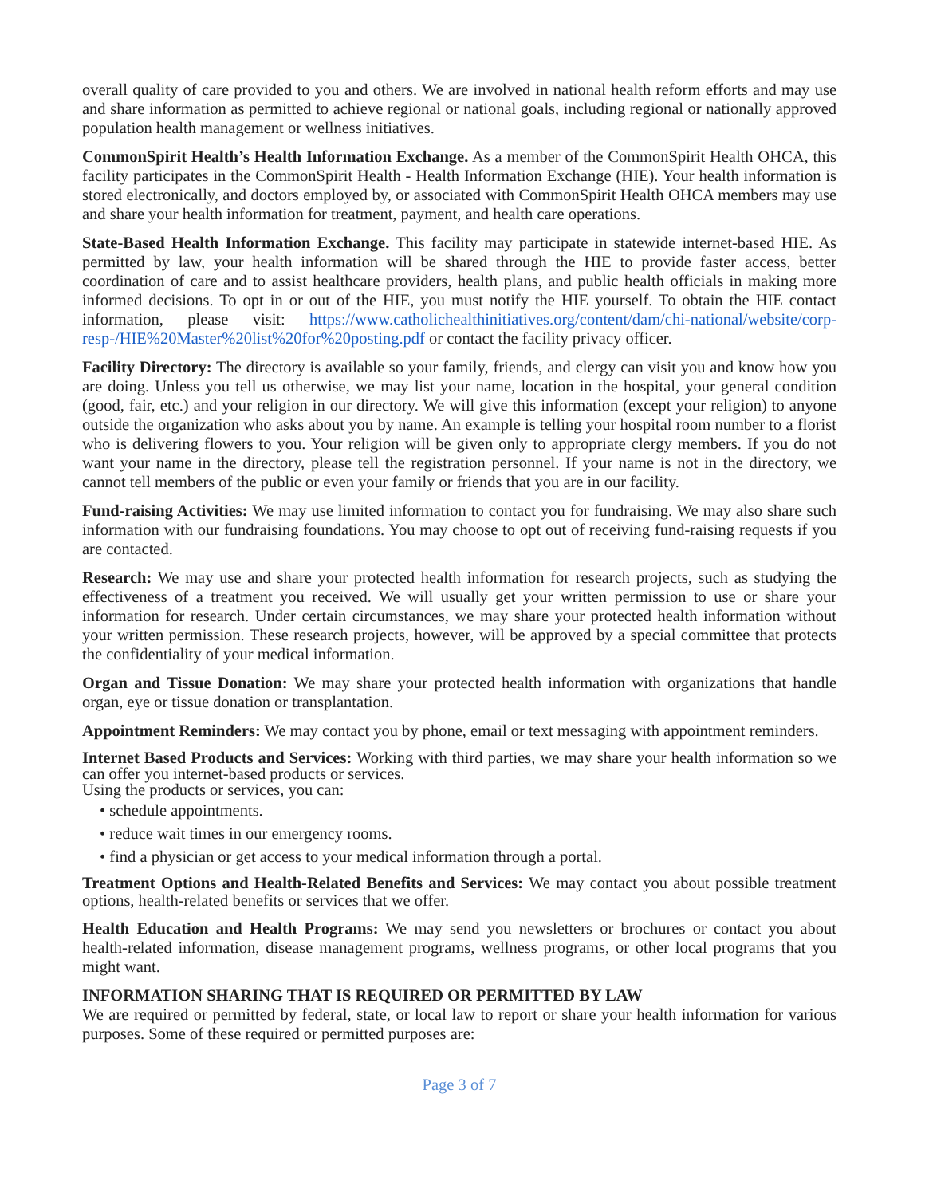overall quality of care provided to you and others. We are involved in national health reform efforts and may use and share information as permitted to achieve regional or national goals, including regional or nationally approved population health management or wellness initiatives.
CommonSpirit Health’s Health Information Exchange. As a member of the CommonSpirit Health OHCA, this facility participates in the CommonSpirit Health - Health Information Exchange (HIE). Your health information is stored electronically, and doctors employed by, or associated with CommonSpirit Health OHCA members may use and share your health information for treatment, payment, and health care operations.
State-Based Health Information Exchange. This facility may participate in statewide internet-based HIE. As permitted by law, your health information will be shared through the HIE to provide faster access, better coordination of care and to assist healthcare providers, health plans, and public health officials in making more informed decisions. To opt in or out of the HIE, you must notify the HIE yourself. To obtain the HIE contact information, please visit: https://www.catholichealthinitiatives.org/content/dam/chi-national/website/corp-resp-/HIE%20Master%20list%20for%20posting.pdf or contact the facility privacy officer.
Facility Directory: The directory is available so your family, friends, and clergy can visit you and know how you are doing. Unless you tell us otherwise, we may list your name, location in the hospital, your general condition (good, fair, etc.) and your religion in our directory. We will give this information (except your religion) to anyone outside the organization who asks about you by name. An example is telling your hospital room number to a florist who is delivering flowers to you. Your religion will be given only to appropriate clergy members. If you do not want your name in the directory, please tell the registration personnel. If your name is not in the directory, we cannot tell members of the public or even your family or friends that you are in our facility.
Fund-raising Activities: We may use limited information to contact you for fundraising. We may also share such information with our fundraising foundations. You may choose to opt out of receiving fund-raising requests if you are contacted.
Research: We may use and share your protected health information for research projects, such as studying the effectiveness of a treatment you received. We will usually get your written permission to use or share your information for research. Under certain circumstances, we may share your protected health information without your written permission. These research projects, however, will be approved by a special committee that protects the confidentiality of your medical information.
Organ and Tissue Donation: We may share your protected health information with organizations that handle organ, eye or tissue donation or transplantation.
Appointment Reminders: We may contact you by phone, email or text messaging with appointment reminders.
Internet Based Products and Services: Working with third parties, we may share your health information so we can offer you internet-based products or services.
Using the products or services, you can:
• schedule appointments.
• reduce wait times in our emergency rooms.
• find a physician or get access to your medical information through a portal.
Treatment Options and Health-Related Benefits and Services: We may contact you about possible treatment options, health-related benefits or services that we offer.
Health Education and Health Programs: We may send you newsletters or brochures or contact you about health-related information, disease management programs, wellness programs, or other local programs that you might want.
INFORMATION SHARING THAT IS REQUIRED OR PERMITTED BY LAW
We are required or permitted by federal, state, or local law to report or share your health information for various purposes. Some of these required or permitted purposes are:
Page 3 of 7